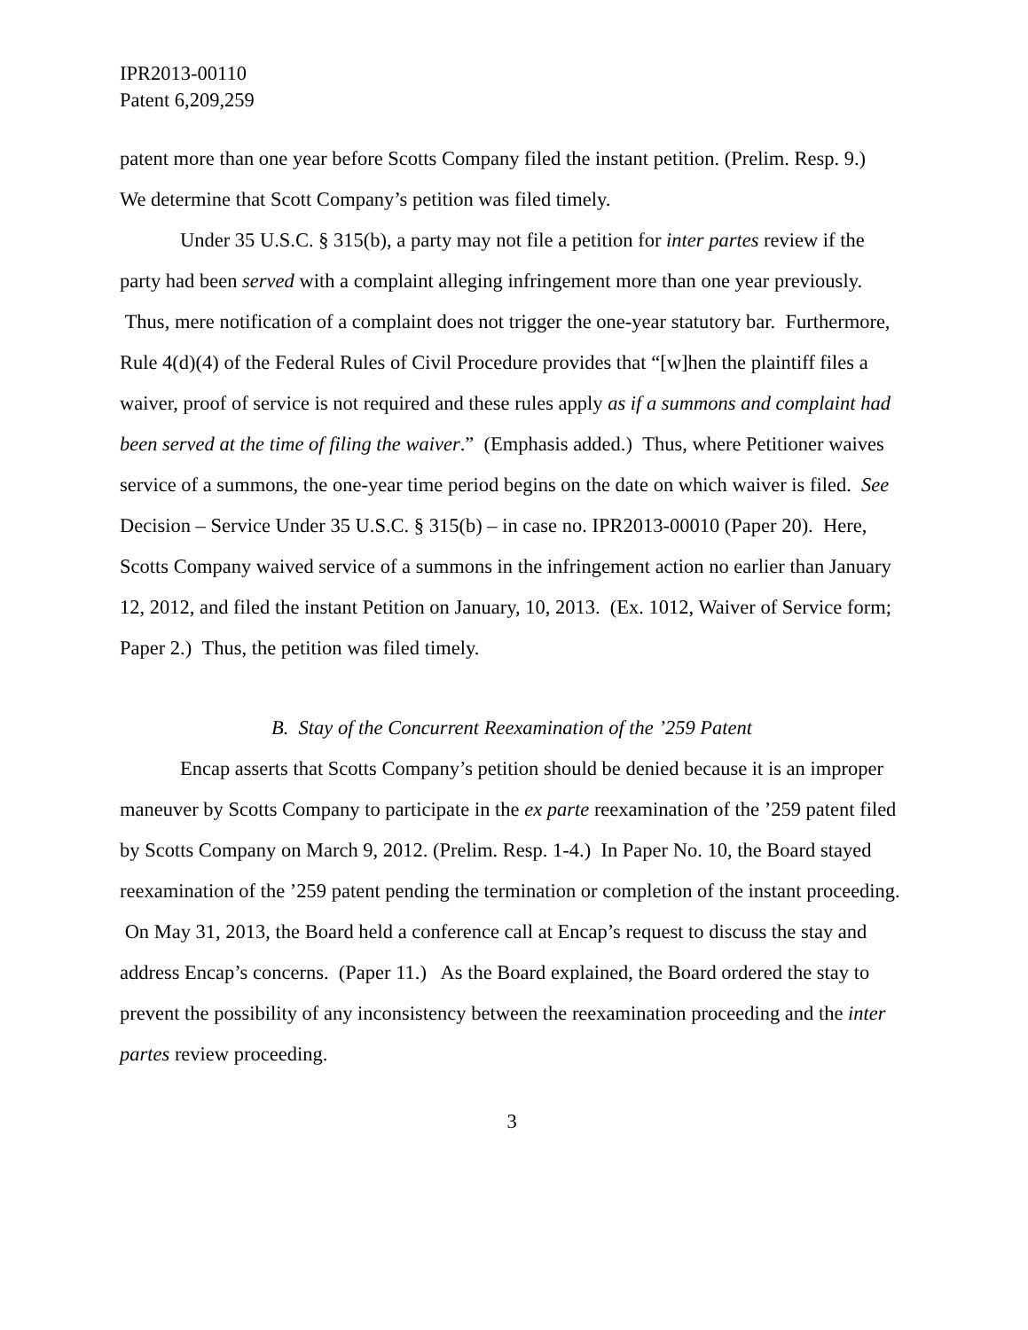IPR2013-00110
Patent 6,209,259
patent more than one year before Scotts Company filed the instant petition. (Prelim. Resp. 9.) We determine that Scott Company’s petition was filed timely.
Under 35 U.S.C. § 315(b), a party may not file a petition for inter partes review if the party had been served with a complaint alleging infringement more than one year previously. Thus, mere notification of a complaint does not trigger the one-year statutory bar. Furthermore, Rule 4(d)(4) of the Federal Rules of Civil Procedure provides that “[w]hen the plaintiff files a waiver, proof of service is not required and these rules apply as if a summons and complaint had been served at the time of filing the waiver.” (Emphasis added.) Thus, where Petitioner waives service of a summons, the one-year time period begins on the date on which waiver is filed. See Decision – Service Under 35 U.S.C. § 315(b) – in case no. IPR2013-00010 (Paper 20). Here, Scotts Company waived service of a summons in the infringement action no earlier than January 12, 2012, and filed the instant Petition on January, 10, 2013. (Ex. 1012, Waiver of Service form; Paper 2.) Thus, the petition was filed timely.
B. Stay of the Concurrent Reexamination of the ’259 Patent
Encap asserts that Scotts Company’s petition should be denied because it is an improper maneuver by Scotts Company to participate in the ex parte reexamination of the ’259 patent filed by Scotts Company on March 9, 2012. (Prelim. Resp. 1-4.) In Paper No. 10, the Board stayed reexamination of the ’259 patent pending the termination or completion of the instant proceeding. On May 31, 2013, the Board held a conference call at Encap’s request to discuss the stay and address Encap’s concerns. (Paper 11.) As the Board explained, the Board ordered the stay to prevent the possibility of any inconsistency between the reexamination proceeding and the inter partes review proceeding.
3